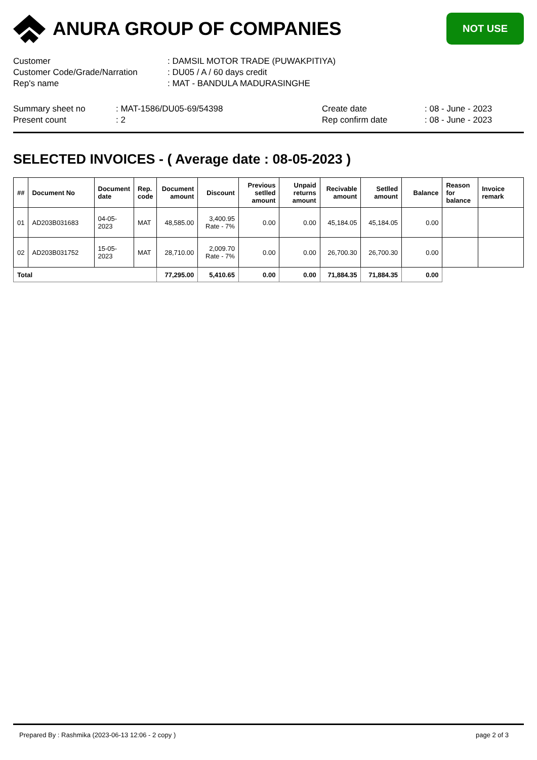ANURA GROUP OF COMPANIES
NOT USE
Customer
: DAMSIL MOTOR TRADE (PUWAKPITIYA)
Customer Code/Grade/Narration
: DU05 / A / 60 days credit
Rep's name
: MAT - BANDULA MADURASINGHE
Summary sheet no
: MAT-1586/DU05-69/54398
Create date
: 08 - June - 2023
Present count
: 2
Rep confirm date
: 08 - June - 2023
SELECTED INVOICES - ( Average date : 08-05-2023 )
| ## | Document No | Document date | Rep. code | Document amount | Discount | Previous setlled amount | Unpaid returns amount | Recivable amount | Setlled amount | Balance | Reason for balance | Invoice remark |
| --- | --- | --- | --- | --- | --- | --- | --- | --- | --- | --- | --- | --- |
| 01 | AD203B031683 | 04-05-2023 | MAT | 48,585.00 | 3,400.95 Rate - 7% | 0.00 | 0.00 | 45,184.05 | 45,184.05 | 0.00 | | |
| 02 | AD203B031752 | 15-05-2023 | MAT | 28,710.00 | 2,009.70 Rate - 7% | 0.00 | 0.00 | 26,700.30 | 26,700.30 | 0.00 | | |
| Total | | | | 77,295.00 | 5,410.65 | 0.00 | 0.00 | 71,884.35 | 71,884.35 | 0.00 | | |
Prepared By : Rashmika (2023-06-13 12:06 - 2 copy )
page 2 of 3